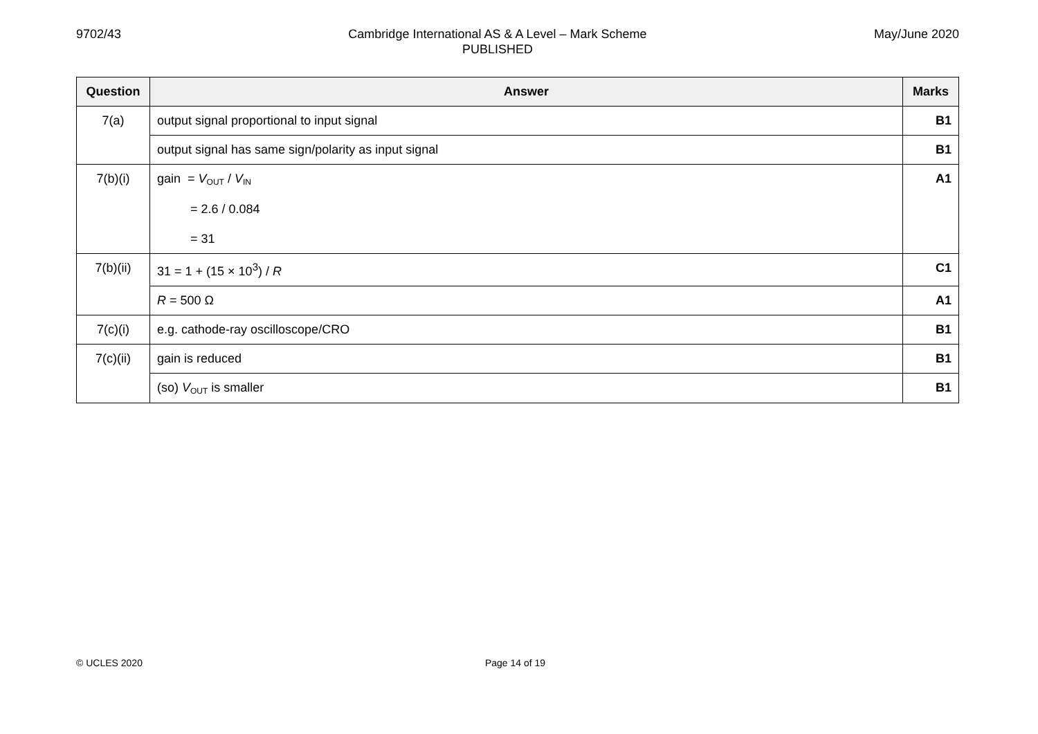9702/43 Cambridge International AS & A Level – Mark Scheme
PUBLISHED
May/June 2020
| Question | Answer | Marks |
| --- | --- | --- |
| 7(a) | output signal proportional to input signal | B1 |
| | output signal has same sign/polarity as input signal | B1 |
| 7(b)(i) | gain = V<sub>OUT</sub> / V<sub>IN</sub> = 2.6 / 0.084 = 31 | A1 |
| 7(b)(ii) | 31 = 1 + (15 × 10<sup>3</sup>) / R | C1 |
| | R = 500 Ω | A1 |
| 7(c)(i) | e.g. cathode-ray oscilloscope/CRO | B1 |
| 7(c)(ii) | gain is reduced | B1 |
| | (so) V<sub>OUT</sub> is smaller | B1 |
© UCLES 2020 Page 14 of 19